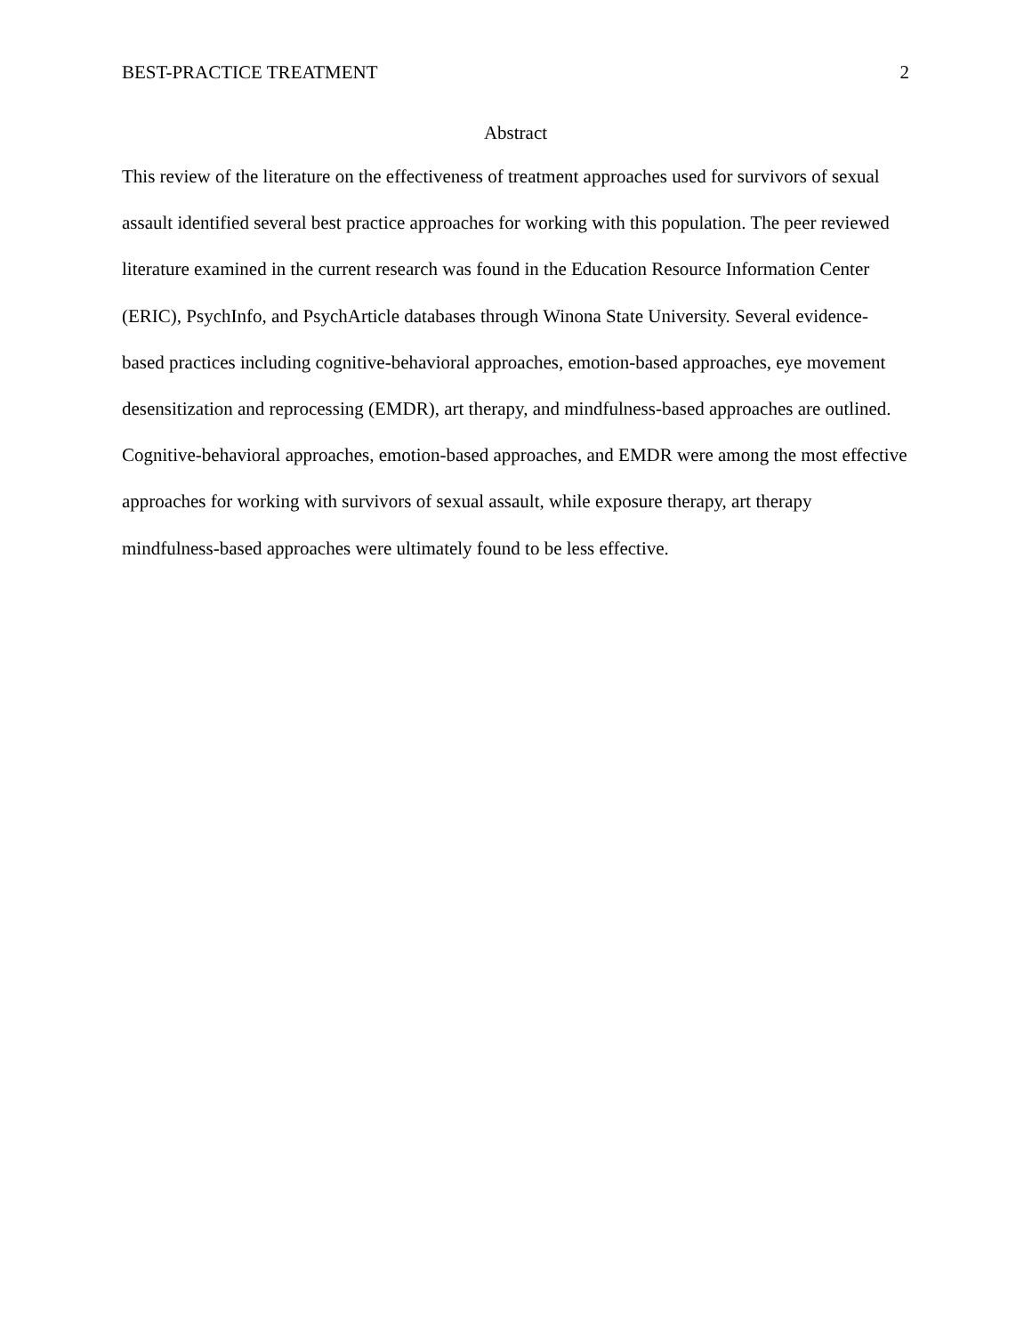BEST-PRACTICE TREATMENT 2
Abstract
This review of the literature on the effectiveness of treatment approaches used for survivors of sexual assault identified several best practice approaches for working with this population. The peer reviewed literature examined in the current research was found in the Education Resource Information Center (ERIC), PsychInfo, and PsychArticle databases through Winona State University. Several evidence-based practices including cognitive-behavioral approaches, emotion-based approaches, eye movement desensitization and reprocessing (EMDR), art therapy, and mindfulness-based approaches are outlined. Cognitive-behavioral approaches, emotion-based approaches, and EMDR were among the most effective approaches for working with survivors of sexual assault, while exposure therapy, art therapy mindfulness-based approaches were ultimately found to be less effective.